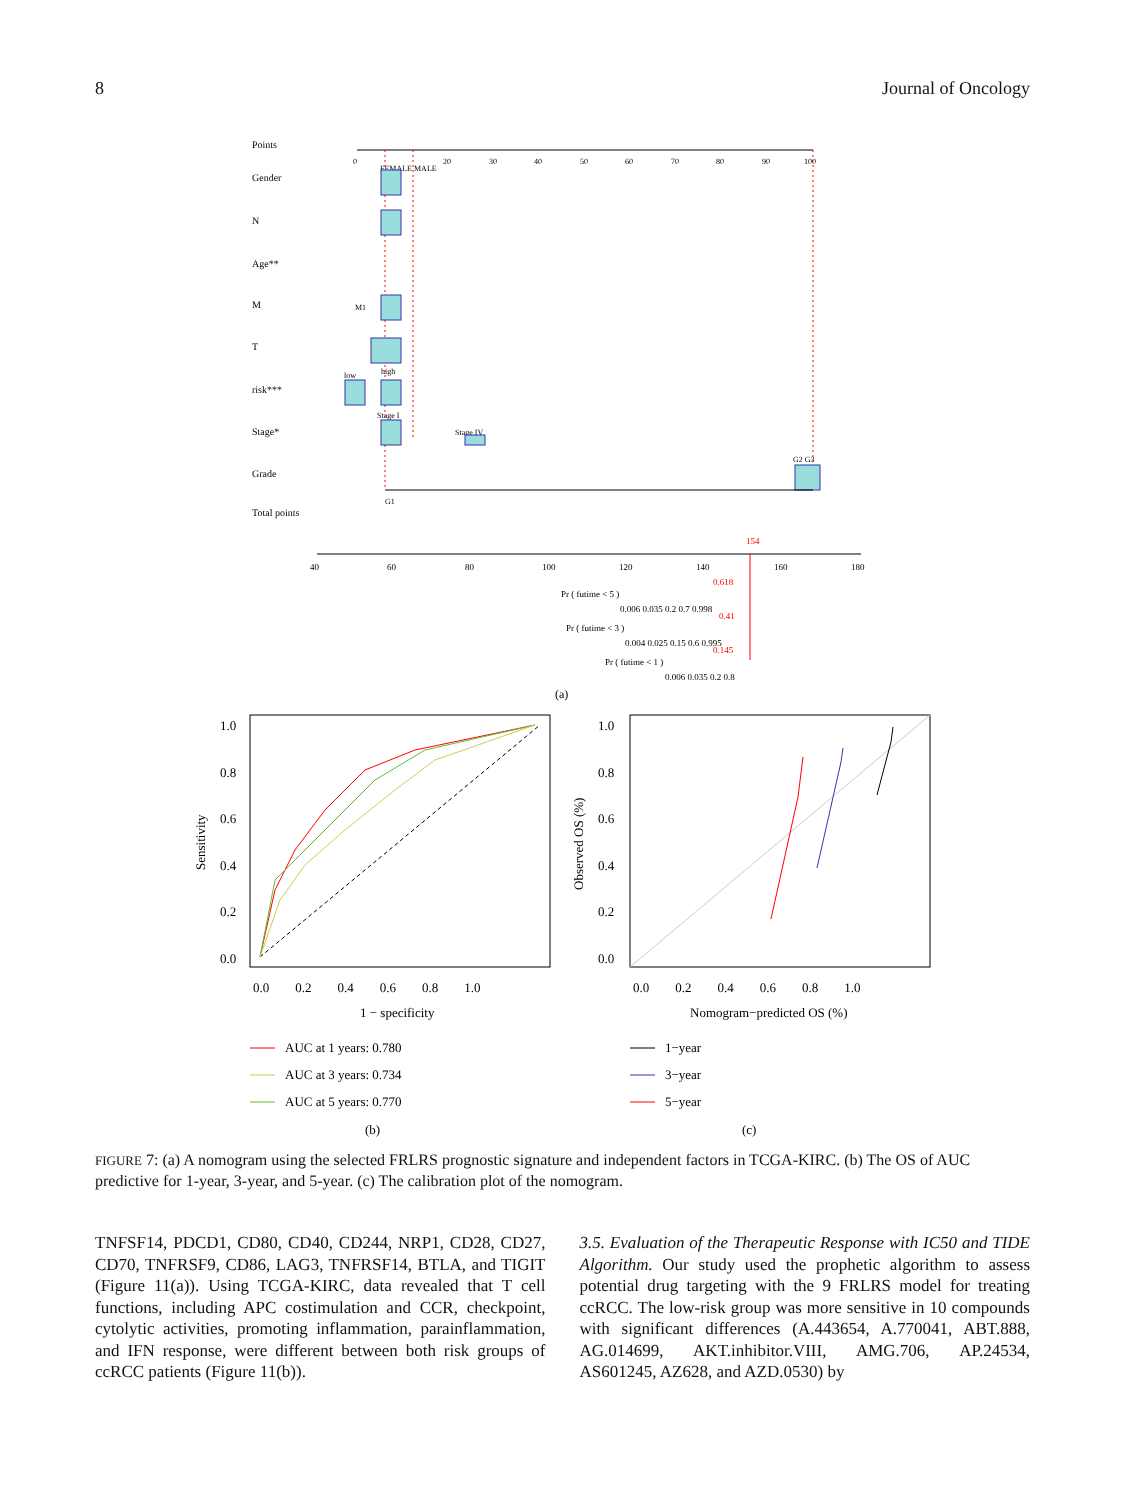8 Journal of Oncology
Points
Gender
N
Age**
M
T
risk***
Stage*
Grade
Total points
0
20
30
40
50
60
70
80
90
100
FEMALE MALE
G1
G2 G3
Stage I
Stage IV
low
high
M1
40
60
80
100
120
140
160
180
154
Pr ( futime < 5 )
0.618
0.006 0.035 0.2 0.7 0.998
Pr ( futime < 3 )
0.41
0.004 0.025 0.15 0.6 0.995
Pr ( futime < 1 )
0.145
0.006 0.035 0.2 0.8
(a)
1.0
0.8
0.6
0.4
0.2
0.0
0.0 0.2 0.4 0.6 0.8 1.0
1 − specificity
Sensitivity
AUC at 1 years: 0.780
AUC at 3 years: 0.734
AUC at 5 years: 0.770
(b)
1.0
0.8
0.6
0.4
0.2
0.0
0.0 0.2 0.4 0.6 0.8 1.0
Nomogram−predicted OS (%)
Observed OS (%)
1−year
3−year
5−year
(c)
FIGURE 7: (a) A nomogram using the selected FRLRS prognostic signature and independent factors in TCGA-KIRC. (b) The OS of AUC predictive for 1-year, 3-year, and 5-year. (c) The calibration plot of the nomogram.
TNFSF14, PDCD1, CD80, CD40, CD244, NRP1, CD28, CD27, CD70, TNFRSF9, CD86, LAG3, TNFRSF14, BTLA, and TIGIT (Figure 11(a)). Using TCGA-KIRC, data revealed that T cell functions, including APC costimulation and CCR, checkpoint, cytolytic activities, promoting inflammation, parainflammation, and IFN response, were different between both risk groups of ccRCC patients (Figure 11(b)).
3.5. Evaluation of the Therapeutic Response with IC50 and TIDE Algorithm. Our study used the prophetic algorithm to assess potential drug targeting with the 9 FRLRS model for treating ccRCC. The low-risk group was more sensitive in 10 compounds with significant differences (A.443654, A.770041, ABT.888, AG.014699, AKT.inhibitor.VIII, AMG.706, AP.24534, AS601245, AZ628, and AZD.0530) by